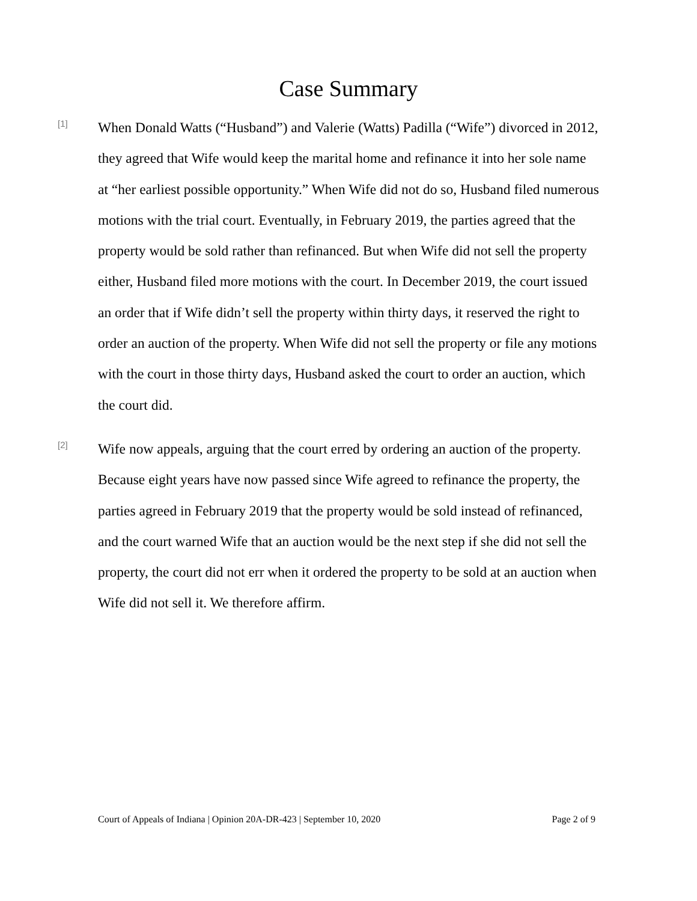Case Summary
[1]
When Donald Watts (“Husband”) and Valerie (Watts) Padilla (“Wife”) divorced in 2012, they agreed that Wife would keep the marital home and refinance it into her sole name at “her earliest possible opportunity.” When Wife did not do so, Husband filed numerous motions with the trial court. Eventually, in February 2019, the parties agreed that the property would be sold rather than refinanced. But when Wife did not sell the property either, Husband filed more motions with the court. In December 2019, the court issued an order that if Wife didn’t sell the property within thirty days, it reserved the right to order an auction of the property. When Wife did not sell the property or file any motions with the court in those thirty days, Husband asked the court to order an auction, which the court did.
[2]
Wife now appeals, arguing that the court erred by ordering an auction of the property. Because eight years have now passed since Wife agreed to refinance the property, the parties agreed in February 2019 that the property would be sold instead of refinanced, and the court warned Wife that an auction would be the next step if she did not sell the property, the court did not err when it ordered the property to be sold at an auction when Wife did not sell it. We therefore affirm.
Court of Appeals of Indiana | Opinion 20A-DR-423 | September 10, 2020 Page 2 of 9